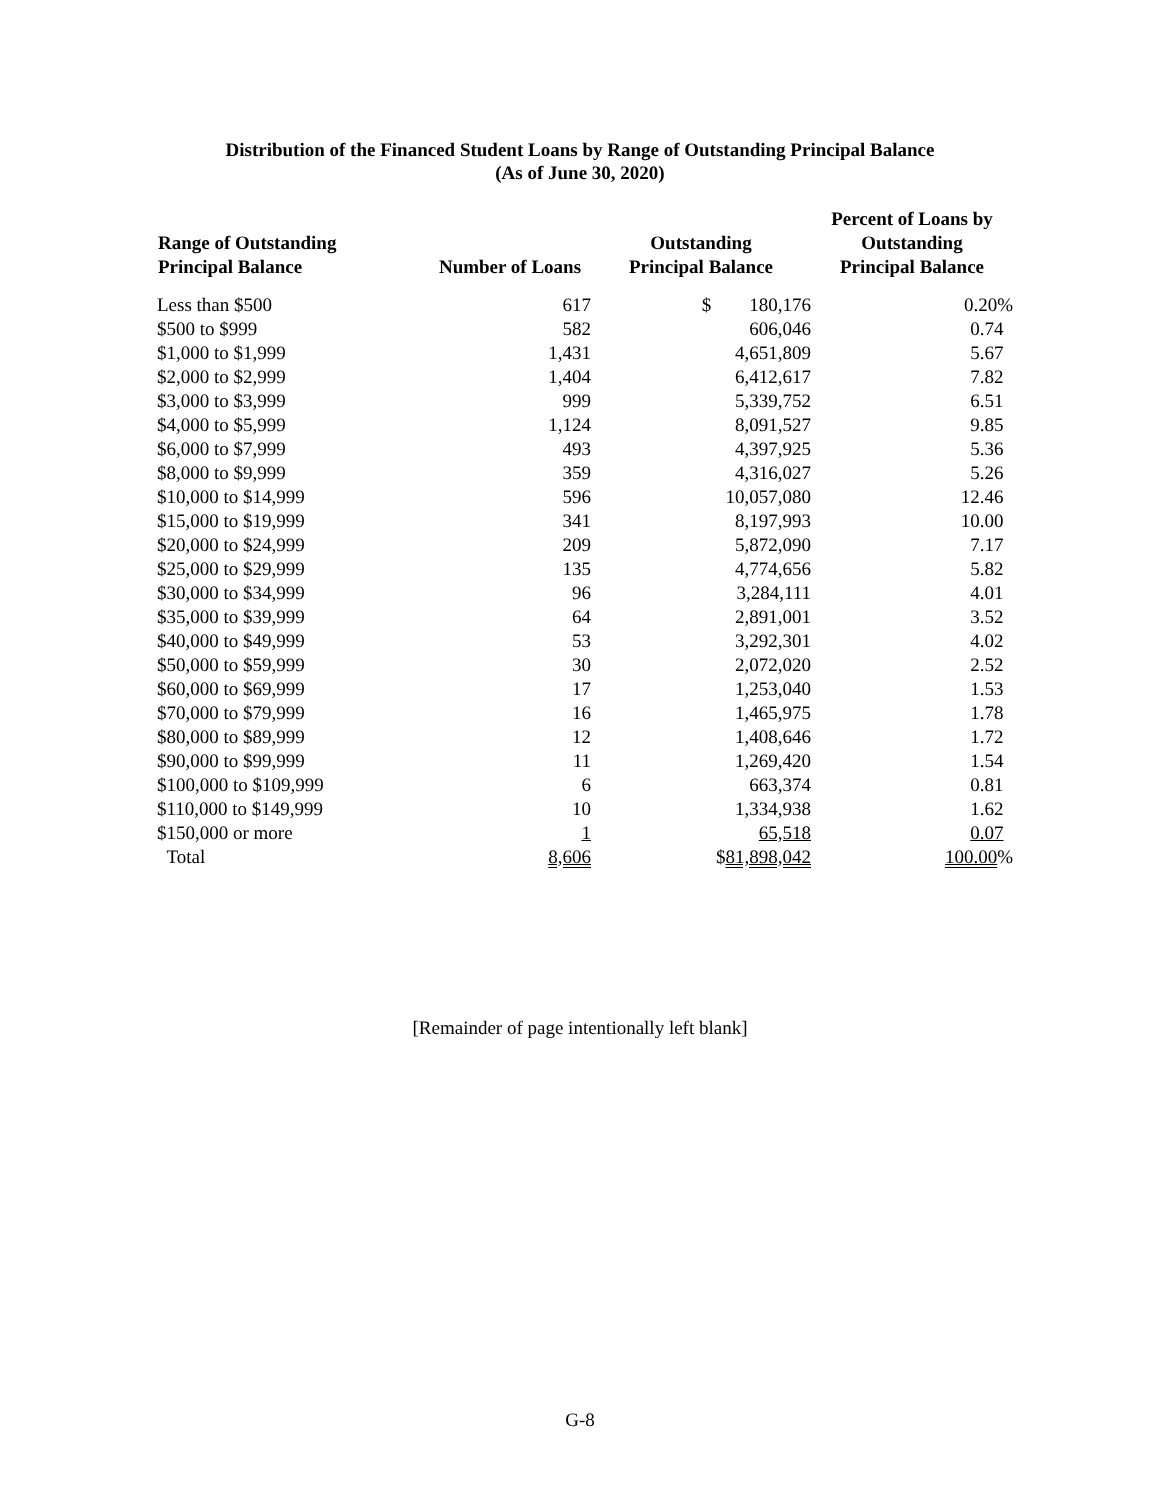Distribution of the Financed Student Loans by Range of Outstanding Principal Balance
(As of June 30, 2020)
| Range of Outstanding Principal Balance | Number of Loans | Outstanding Principal Balance | Percent of Loans by Outstanding Principal Balance |
| --- | --- | --- | --- |
| Less than $500 | 617 | $ 180,176 | 0.20% |
| $500 to $999 | 582 | 606,046 | 0.74 |
| $1,000 to $1,999 | 1,431 | 4,651,809 | 5.67 |
| $2,000 to $2,999 | 1,404 | 6,412,617 | 7.82 |
| $3,000 to $3,999 | 999 | 5,339,752 | 6.51 |
| $4,000 to $5,999 | 1,124 | 8,091,527 | 9.85 |
| $6,000 to $7,999 | 493 | 4,397,925 | 5.36 |
| $8,000 to $9,999 | 359 | 4,316,027 | 5.26 |
| $10,000 to $14,999 | 596 | 10,057,080 | 12.46 |
| $15,000 to $19,999 | 341 | 8,197,993 | 10.00 |
| $20,000 to $24,999 | 209 | 5,872,090 | 7.17 |
| $25,000 to $29,999 | 135 | 4,774,656 | 5.82 |
| $30,000 to $34,999 | 96 | 3,284,111 | 4.01 |
| $35,000 to $39,999 | 64 | 2,891,001 | 3.52 |
| $40,000 to $49,999 | 53 | 3,292,301 | 4.02 |
| $50,000 to $59,999 | 30 | 2,072,020 | 2.52 |
| $60,000 to $69,999 | 17 | 1,253,040 | 1.53 |
| $70,000 to $79,999 | 16 | 1,465,975 | 1.78 |
| $80,000 to $89,999 | 12 | 1,408,646 | 1.72 |
| $90,000 to $99,999 | 11 | 1,269,420 | 1.54 |
| $100,000 to $109,999 | 6 | 663,374 | 0.81 |
| $110,000 to $149,999 | 10 | 1,334,938 | 1.62 |
| $150,000 or more | 1 | 65,518 | 0.07 |
| Total | 8,606 | $ 81,898,042 | 100.00 % |
[Remainder of page intentionally left blank]
G-8